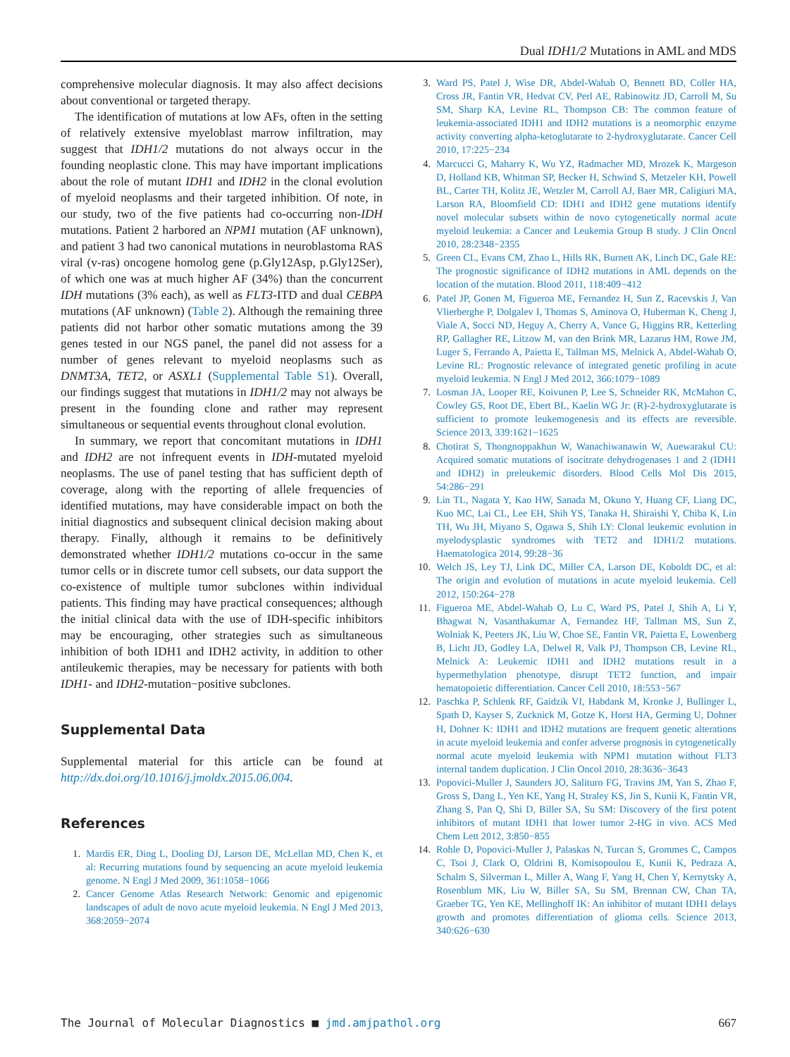Dual IDH1/2 Mutations in AML and MDS
comprehensive molecular diagnosis. It may also affect decisions about conventional or targeted therapy.
The identification of mutations at low AFs, often in the setting of relatively extensive myeloblast marrow infiltration, may suggest that IDH1/2 mutations do not always occur in the founding neoplastic clone. This may have important implications about the role of mutant IDH1 and IDH2 in the clonal evolution of myeloid neoplasms and their targeted inhibition. Of note, in our study, two of the five patients had co-occurring non-IDH mutations. Patient 2 harbored an NPM1 mutation (AF unknown), and patient 3 had two canonical mutations in neuroblastoma RAS viral (v-ras) oncogene homolog gene (p.Gly12Asp, p.Gly12Ser), of which one was at much higher AF (34%) than the concurrent IDH mutations (3% each), as well as FLT3-ITD and dual CEBPA mutations (AF unknown) (Table 2). Although the remaining three patients did not harbor other somatic mutations among the 39 genes tested in our NGS panel, the panel did not assess for a number of genes relevant to myeloid neoplasms such as DNMT3A, TET2, or ASXL1 (Supplemental Table S1). Overall, our findings suggest that mutations in IDH1/2 may not always be present in the founding clone and rather may represent simultaneous or sequential events throughout clonal evolution.
In summary, we report that concomitant mutations in IDH1 and IDH2 are not infrequent events in IDH-mutated myeloid neoplasms. The use of panel testing that has sufficient depth of coverage, along with the reporting of allele frequencies of identified mutations, may have considerable impact on both the initial diagnostics and subsequent clinical decision making about therapy. Finally, although it remains to be definitively demonstrated whether IDH1/2 mutations co-occur in the same tumor cells or in discrete tumor cell subsets, our data support the co-existence of multiple tumor subclones within individual patients. This finding may have practical consequences; although the initial clinical data with the use of IDH-specific inhibitors may be encouraging, other strategies such as simultaneous inhibition of both IDH1 and IDH2 activity, in addition to other antileukemic therapies, may be necessary for patients with both IDH1- and IDH2-mutation−positive subclones.
Supplemental Data
Supplemental material for this article can be found at http://dx.doi.org/10.1016/j.jmoldx.2015.06.004.
References
1. Mardis ER, Ding L, Dooling DJ, Larson DE, McLellan MD, Chen K, et al: Recurring mutations found by sequencing an acute myeloid leukemia genome. N Engl J Med 2009, 361:1058−1066
2. Cancer Genome Atlas Research Network: Genomic and epigenomic landscapes of adult de novo acute myeloid leukemia. N Engl J Med 2013, 368:2059−2074
3. Ward PS, Patel J, Wise DR, Abdel-Wahab O, Bennett BD, Coller HA, Cross JR, Fantin VR, Hedvat CV, Perl AE, Rabinowitz JD, Carroll M, Su SM, Sharp KA, Levine RL, Thompson CB: The common feature of leukemia-associated IDH1 and IDH2 mutations is a neomorphic enzyme activity converting alpha-ketoglutarate to 2-hydroxyglutarate. Cancer Cell 2010, 17:225−234
4. Marcucci G, Maharry K, Wu YZ, Radmacher MD, Mrozek K, Margeson D, Holland KB, Whitman SP, Becker H, Schwind S, Metzeler KH, Powell BL, Carter TH, Kolitz JE, Wetzler M, Carroll AJ, Baer MR, Caligiuri MA, Larson RA, Bloomfield CD: IDH1 and IDH2 gene mutations identify novel molecular subsets within de novo cytogenetically normal acute myeloid leukemia: a Cancer and Leukemia Group B study. J Clin Oncol 2010, 28:2348−2355
5. Green CL, Evans CM, Zhao L, Hills RK, Burnett AK, Linch DC, Gale RE: The prognostic significance of IDH2 mutations in AML depends on the location of the mutation. Blood 2011, 118:409−412
6. Patel JP, Gonen M, Figueroa ME, Fernandez H, Sun Z, Racevskis J, Van Vlierberghe P, Dolgalev I, Thomas S, Aminova O, Huberman K, Cheng J, Viale A, Socci ND, Heguy A, Cherry A, Vance G, Higgins RR, Ketterling RP, Gallagher RE, Litzow M, van den Brink MR, Lazarus HM, Rowe JM, Luger S, Ferrando A, Paietta E, Tallman MS, Melnick A, Abdel-Wahab O, Levine RL: Prognostic relevance of integrated genetic profiling in acute myeloid leukemia. N Engl J Med 2012, 366:1079−1089
7. Losman JA, Looper RE, Koivunen P, Lee S, Schneider RK, McMahon C, Cowley GS, Root DE, Ebert BL, Kaelin WG Jr: (R)-2-hydroxyglutarate is sufficient to promote leukemogenesis and its effects are reversible. Science 2013, 339:1621−1625
8. Chotirat S, Thongnoppakhun W, Wanachiwanawin W, Auewarakul CU: Acquired somatic mutations of isocitrate dehydrogenases 1 and 2 (IDH1 and IDH2) in preleukemic disorders. Blood Cells Mol Dis 2015, 54:286−291
9. Lin TL, Nagata Y, Kao HW, Sanada M, Okuno Y, Huang CF, Liang DC, Kuo MC, Lai CL, Lee EH, Shih YS, Tanaka H, Shiraishi Y, Chiba K, Lin TH, Wu JH, Miyano S, Ogawa S, Shih LY: Clonal leukemic evolution in myelodysplastic syndromes with TET2 and IDH1/2 mutations. Haematologica 2014, 99:28−36
10. Welch JS, Ley TJ, Link DC, Miller CA, Larson DE, Koboldt DC, et al: The origin and evolution of mutations in acute myeloid leukemia. Cell 2012, 150:264−278
11. Figueroa ME, Abdel-Wahab O, Lu C, Ward PS, Patel J, Shih A, Li Y, Bhagwat N, Vasanthakumar A, Fernandez HF, Tallman MS, Sun Z, Wolniak K, Peeters JK, Liu W, Choe SE, Fantin VR, Paietta E, Lowenberg B, Licht JD, Godley LA, Delwel R, Valk PJ, Thompson CB, Levine RL, Melnick A: Leukemic IDH1 and IDH2 mutations result in a hypermethylation phenotype, disrupt TET2 function, and impair hematopoietic differentiation. Cancer Cell 2010, 18:553−567
12. Paschka P, Schlenk RF, Gaidzik VI, Habdank M, Kronke J, Bullinger L, Spath D, Kayser S, Zucknick M, Gotze K, Horst HA, Germing U, Dohner H, Dohner K: IDH1 and IDH2 mutations are frequent genetic alterations in acute myeloid leukemia and confer adverse prognosis in cytogenetically normal acute myeloid leukemia with NPM1 mutation without FLT3 internal tandem duplication. J Clin Oncol 2010, 28:3636−3643
13. Popovici-Muller J, Saunders JO, Salituro FG, Travins JM, Yan S, Zhao F, Gross S, Dang L, Yen KE, Yang H, Straley KS, Jin S, Kunii K, Fantin VR, Zhang S, Pan Q, Shi D, Biller SA, Su SM: Discovery of the first potent inhibitors of mutant IDH1 that lower tumor 2-HG in vivo. ACS Med Chem Lett 2012, 3:850−855
14. Rohle D, Popovici-Muller J, Palaskas N, Turcan S, Grommes C, Campos C, Tsoi J, Clark O, Oldrini B, Komisopoulou E, Kunii K, Pedraza A, Schalm S, Silverman L, Miller A, Wang F, Yang H, Chen Y, Kernytsky A, Rosenblum MK, Liu W, Biller SA, Su SM, Brennan CW, Chan TA, Graeber TG, Yen KE, Mellinghoff IK: An inhibitor of mutant IDH1 delays growth and promotes differentiation of glioma cells. Science 2013, 340:626−630
The Journal of Molecular Diagnostics ■ jmd.amjpathol.org 667